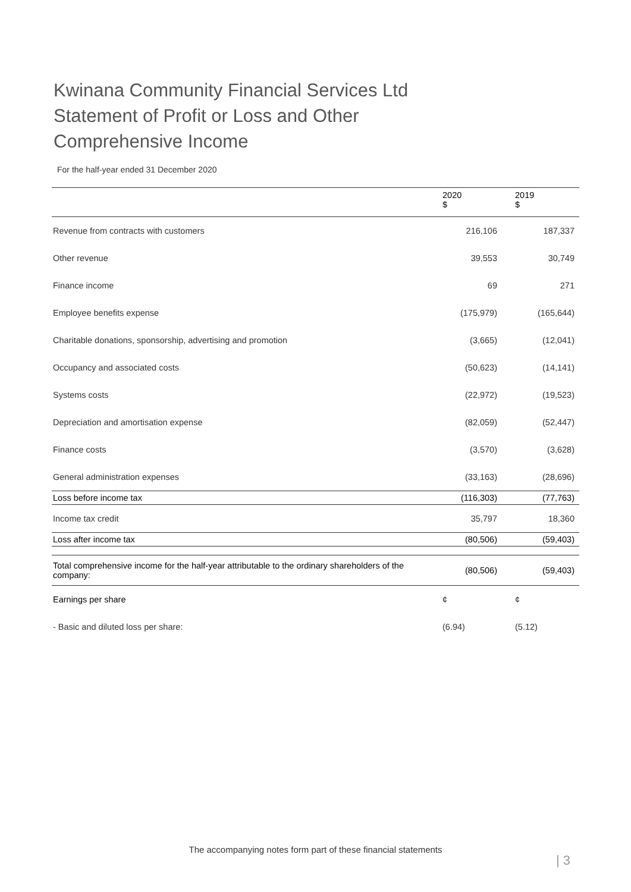Kwinana Community Financial Services Ltd Statement of Profit or Loss and Other Comprehensive Income
For the half-year ended 31 December 2020
| | 2020 $ | 2019 $ |
| --- | --- | --- |
| Revenue from contracts with customers | 216,106 | 187,337 |
| Other revenue | 39,553 | 30,749 |
| Finance income | 69 | 271 |
| Employee benefits expense | (175,979) | (165,644) |
| Charitable donations, sponsorship, advertising and promotion | (3,665) | (12,041) |
| Occupancy and associated costs | (50,623) | (14,141) |
| Systems costs | (22,972) | (19,523) |
| Depreciation and amortisation expense | (82,059) | (52,447) |
| Finance costs | (3,570) | (3,628) |
| General administration expenses | (33,163) | (28,696) |
| Loss before income tax | (116,303) | (77,763) |
| Income tax credit | 35,797 | 18,360 |
| Loss after income tax | (80,506) | (59,403) |
| Total comprehensive income for the half-year attributable to the ordinary shareholders of the company: | (80,506) | (59,403) |
| Earnings per share | ¢ | ¢ |
| - Basic and diluted loss per share: | (6.94) | (5.12) |
The accompanying notes form part of these financial statements
| 3